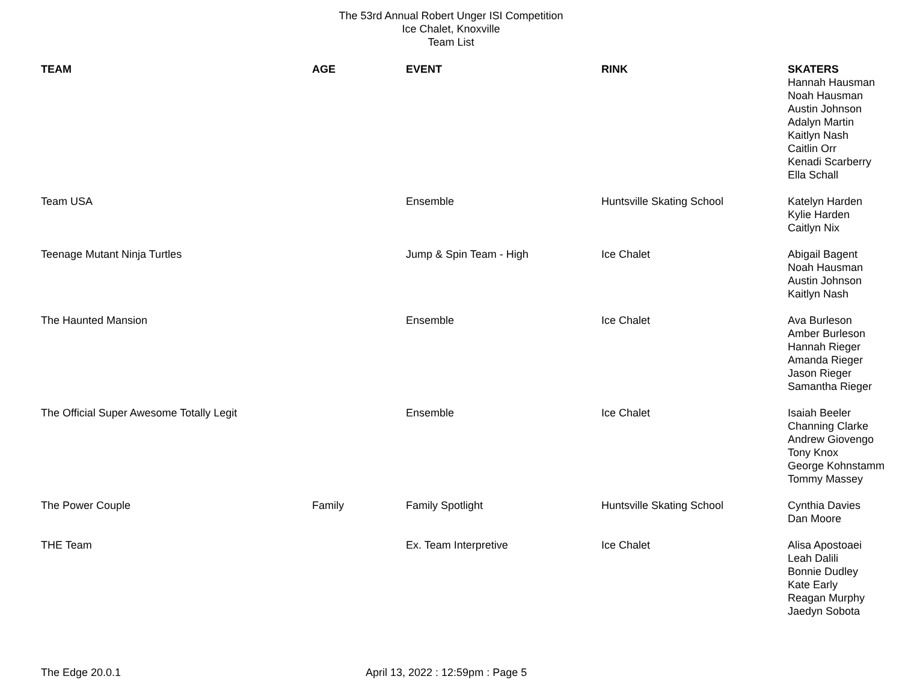The 53rd Annual Robert Unger ISI Competition
Ice Chalet, Knoxville
Team List
| TEAM | AGE | EVENT | RINK | SKATERS Hannah Hausman Noah Hausman Austin Johnson Adalyn Martin Kaitlyn Nash Caitlin Orr Kenadi Scarberry Ella Schall |
| Team USA | | Ensemble | Huntsville Skating School | Katelyn Harden Kylie Harden Caitlyn Nix |
| Teenage Mutant Ninja Turtles | | Jump & Spin Team - High | Ice Chalet | Abigail Bagent Noah Hausman Austin Johnson Kaitlyn Nash |
| The Haunted Mansion | | Ensemble | Ice Chalet | Ava Burleson Amber Burleson Hannah Rieger Amanda Rieger Jason Rieger Samantha Rieger |
| The Official Super Awesome Totally Legit | | Ensemble | Ice Chalet | Isaiah Beeler Channing Clarke Andrew Giovengo Tony Knox George Kohnstamm Tommy Massey |
| The Power Couple | Family | Family Spotlight | Huntsville Skating School | Cynthia Davies Dan Moore |
| THE Team | | Ex. Team Interpretive | Ice Chalet | Alisa Apostoaei Leah Dalili Bonnie Dudley Kate Early Reagan Murphy Jaedyn Sobota |
The Edge 20.0.1 April 13, 2022 : 12:59pm : Page 5